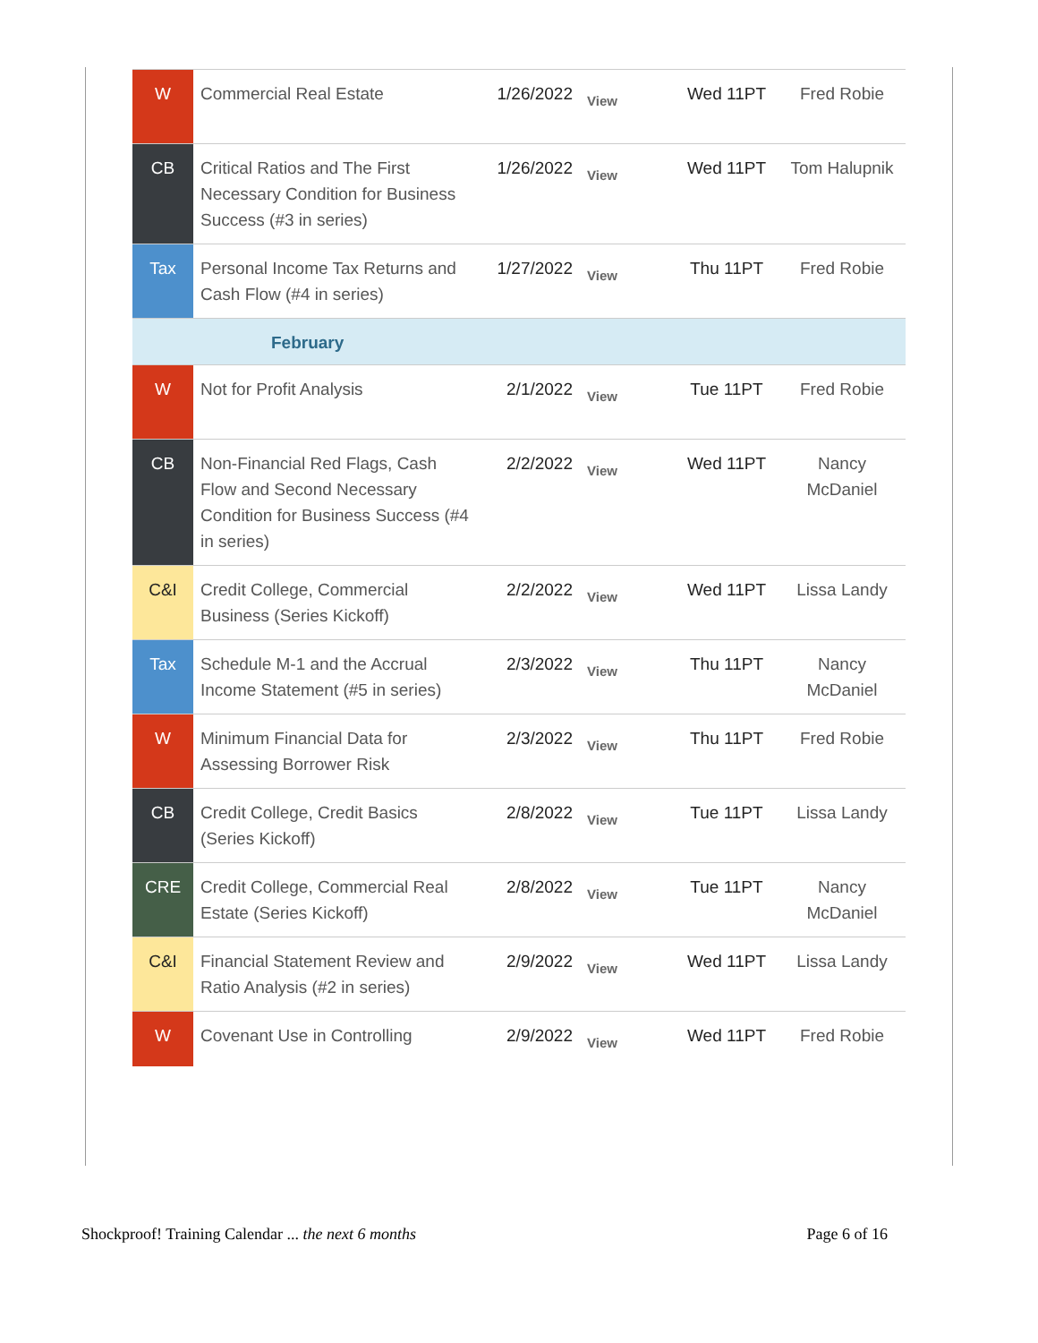| W | Commercial Real Estate | 1/26/2022 | View | Wed 11PT | Fred Robie |
| CB | Critical Ratios and The First Necessary Condition for Business Success (#3 in series) | 1/26/2022 | View | Wed 11PT | Tom Halupnik |
| Tax | Personal Income Tax Returns and Cash Flow (#4 in series) | 1/27/2022 | View | Thu 11PT | Fred Robie |
| February | | | | | |
| W | Not for Profit Analysis | 2/1/2022 | View | Tue 11PT | Fred Robie |
| CB | Non-Financial Red Flags, Cash Flow and Second Necessary Condition for Business Success (#4 in series) | 2/2/2022 | View | Wed 11PT | Nancy McDaniel |
| C&I | Credit College, Commercial Business (Series Kickoff) | 2/2/2022 | View | Wed 11PT | Lissa Landy |
| Tax | Schedule M-1 and the Accrual Income Statement (#5 in series) | 2/3/2022 | View | Thu 11PT | Nancy McDaniel |
| W | Minimum Financial Data for Assessing Borrower Risk | 2/3/2022 | View | Thu 11PT | Fred Robie |
| CB | Credit College, Credit Basics (Series Kickoff) | 2/8/2022 | View | Tue 11PT | Lissa Landy |
| CRE | Credit College, Commercial Real Estate (Series Kickoff) | 2/8/2022 | View | Tue 11PT | Nancy McDaniel |
| C&I | Financial Statement Review and Ratio Analysis (#2 in series) | 2/9/2022 | View | Wed 11PT | Lissa Landy |
| W | Covenant Use in Controlling | 2/9/2022 | View | Wed 11PT | Fred Robie |
Shockproof! Training Calendar ... the next 6 months Page 6 of 16